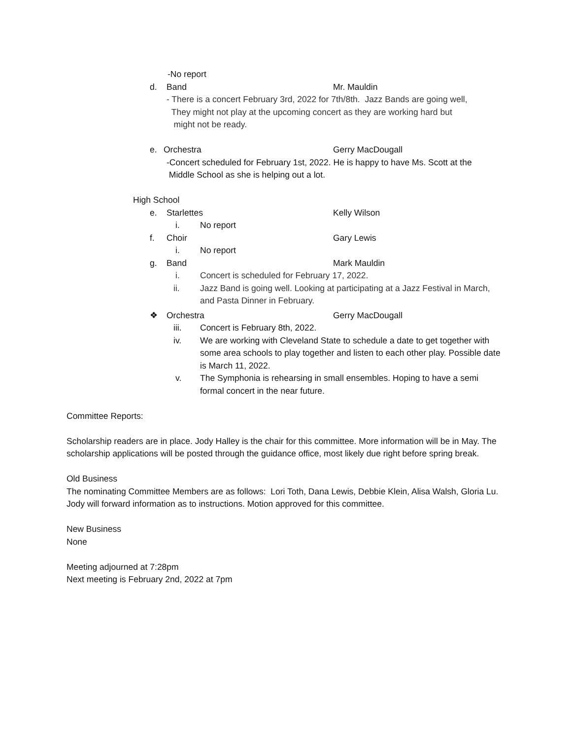-No report
d. Band Mr. Mauldin
- There is a concert February 3rd, 2022 for 7th/8th. Jazz Bands are going well,
They might not play at the upcoming concert as they are working hard but
might not be ready.
e. Orchestra Gerry MacDougall
-Concert scheduled for February 1st, 2022. He is happy to have Ms. Scott at the
Middle School as she is helping out a lot.
High School
e. Starlettes Kelly Wilson
i. No report
f. Choir Gary Lewis
i. No report
g. Band Mark Mauldin
i. Concert is scheduled for February 17, 2022.
ii. Jazz Band is going well. Looking at participating at a Jazz Festival in March, and Pasta Dinner in February.
❖ Orchestra Gerry MacDougall
iii. Concert is February 8th, 2022.
iv. We are working with Cleveland State to schedule a date to get together with some area schools to play together and listen to each other play. Possible date is March 11, 2022.
v. The Symphonia is rehearsing in small ensembles. Hoping to have a semi formal concert in the near future.
Committee Reports:
Scholarship readers are in place. Jody Halley is the chair for this committee. More information will be in May. The scholarship applications will be posted through the guidance office, most likely due right before spring break.
Old Business
The nominating Committee Members are as follows: Lori Toth, Dana Lewis, Debbie Klein, Alisa Walsh, Gloria Lu. Jody will forward information as to instructions. Motion approved for this committee.
New Business
None
Meeting adjourned at 7:28pm
Next meeting is February 2nd, 2022 at 7pm